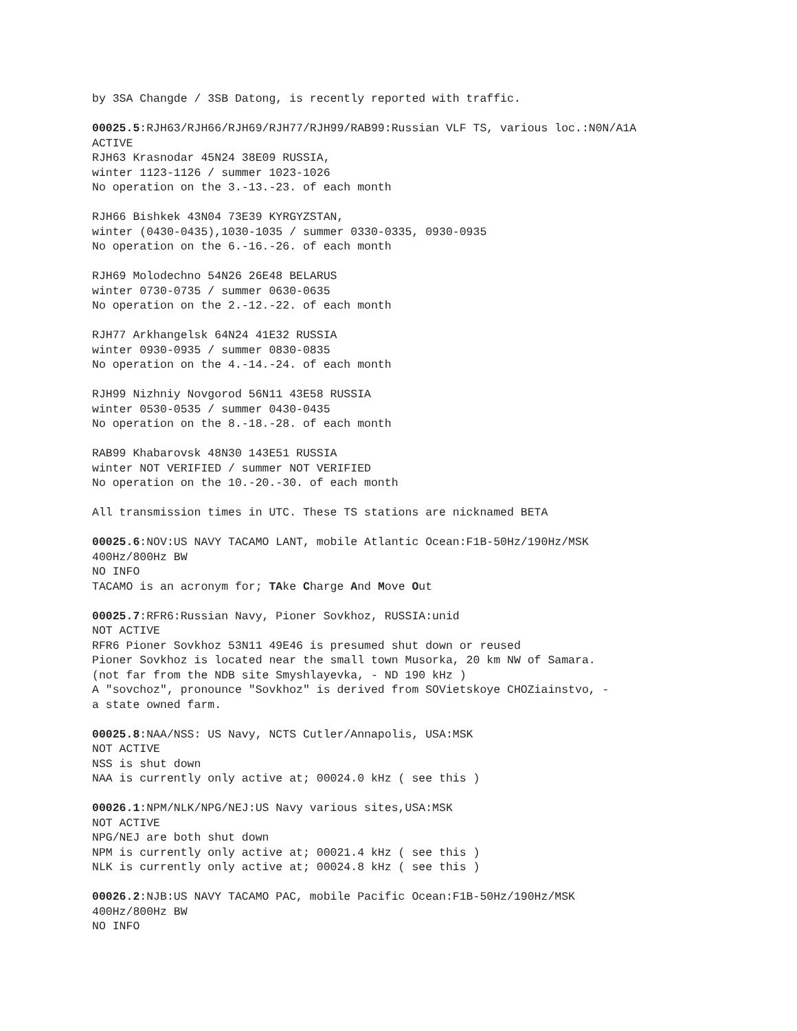by 3SA Changde / 3SB Datong, is recently reported with traffic.
00025.5:RJH63/RJH66/RJH69/RJH77/RJH99/RAB99:Russian VLF TS, various loc.:N0N/A1A ACTIVE RJH63 Krasnodar 45N24 38E09 RUSSIA, winter 1123-1126 / summer 1023-1026 No operation on the 3.-13.-23. of each month
RJH66 Bishkek 43N04 73E39 KYRGYZSTAN, winter (0430-0435),1030-1035 / summer 0330-0335, 0930-0935 No operation on the 6.-16.-26. of each month
RJH69 Molodechno 54N26 26E48 BELARUS winter 0730-0735 / summer 0630-0635 No operation on the 2.-12.-22. of each month
RJH77 Arkhangelsk 64N24 41E32 RUSSIA winter 0930-0935 / summer 0830-0835 No operation on the 4.-14.-24. of each month
RJH99 Nizhniy Novgorod 56N11 43E58 RUSSIA winter 0530-0535 / summer 0430-0435 No operation on the 8.-18.-28. of each month
RAB99 Khabarovsk 48N30 143E51 RUSSIA winter NOT VERIFIED / summer NOT VERIFIED No operation on the 10.-20.-30. of each month
All transmission times in UTC. These TS stations are nicknamed BETA
00025.6:NOV:US NAVY TACAMO LANT, mobile Atlantic Ocean:F1B-50Hz/190Hz/MSK 400Hz/800Hz BW NO INFO TACAMO is an acronym for; TAke Charge And Move Out
00025.7:RFR6:Russian Navy, Pioner Sovkhoz, RUSSIA:unid NOT ACTIVE RFR6 Pioner Sovkhoz 53N11 49E46 is presumed shut down or reused Pioner Sovkhoz is located near the small town Musorka, 20 km NW of Samara. (not far from the NDB site Smyshlayevka, - ND 190 kHz ) A "sovchoz", pronounce "Sovkhoz" is derived from SOVietskoye CHOZiainstvo, - a state owned farm.
00025.8:NAA/NSS: US Navy, NCTS Cutler/Annapolis, USA:MSK NOT ACTIVE NSS is shut down NAA is currently only active at; 00024.0 kHz ( see this )
00026.1:NPM/NLK/NPG/NEJ:US Navy various sites,USA:MSK NOT ACTIVE NPG/NEJ are both shut down NPM is currently only active at; 00021.4 kHz ( see this ) NLK is currently only active at; 00024.8 kHz ( see this )
00026.2:NJB:US NAVY TACAMO PAC, mobile Pacific Ocean:F1B-50Hz/190Hz/MSK 400Hz/800Hz BW NO INFO